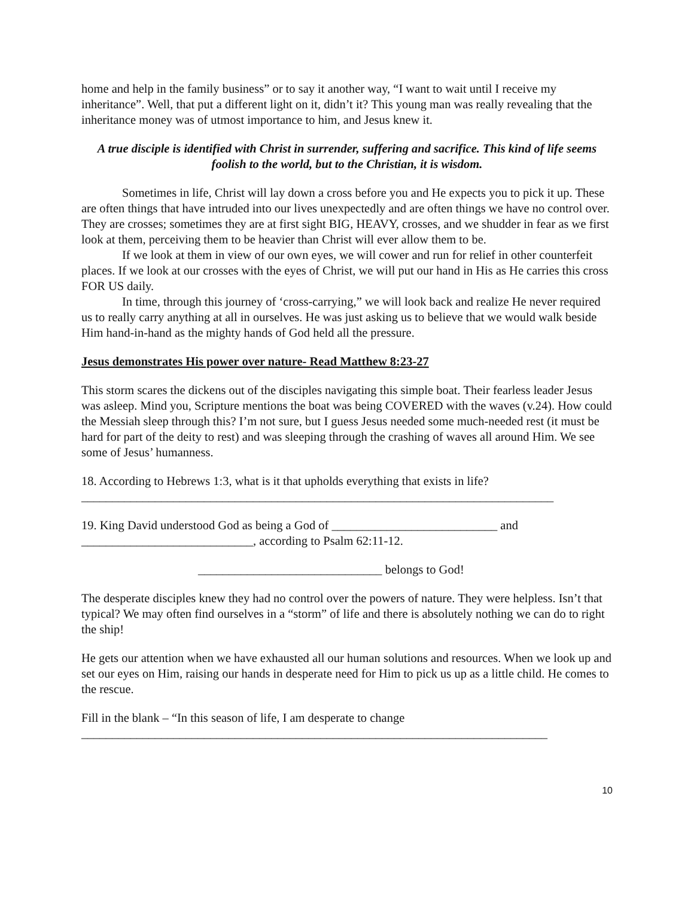home and help in the family business” or to say it another way, “I want to wait until I receive my inheritance”. Well, that put a different light on it, didn’t it? This young man was really revealing that the inheritance money was of utmost importance to him, and Jesus knew it.
A true disciple is identified with Christ in surrender, suffering and sacrifice. This kind of life seems foolish to the world, but to the Christian, it is wisdom.
Sometimes in life, Christ will lay down a cross before you and He expects you to pick it up. These are often things that have intruded into our lives unexpectedly and are often things we have no control over. They are crosses; sometimes they are at first sight BIG, HEAVY, crosses, and we shudder in fear as we first look at them, perceiving them to be heavier than Christ will ever allow them to be.
If we look at them in view of our own eyes, we will cower and run for relief in other counterfeit places. If we look at our crosses with the eyes of Christ, we will put our hand in His as He carries this cross FOR US daily.
In time, through this journey of ‘cross-carrying,” we will look back and realize He never required us to really carry anything at all in ourselves. He was just asking us to believe that we would walk beside Him hand-in-hand as the mighty hands of God held all the pressure.
Jesus demonstrates His power over nature- Read Matthew 8:23-27
This storm scares the dickens out of the disciples navigating this simple boat. Their fearless leader Jesus was asleep. Mind you, Scripture mentions the boat was being COVERED with the waves (v.24). How could the Messiah sleep through this? I’m not sure, but I guess Jesus needed some much-needed rest (it must be hard for part of the deity to rest) and was sleeping through the crashing of waves all around Him. We see some of Jesus’ humanness.
18. According to Hebrews 1:3, what is it that upholds everything that exists in life?
_____________________________________________________________________________
19. King David understood God as being a God of ___________________________ and
____________________________, according to Psalm 62:11-12.
______________________________ belongs to God!
The desperate disciples knew they had no control over the powers of nature. They were helpless. Isn’t that typical? We may often find ourselves in a “storm” of life and there is absolutely nothing we can do to right the ship!
He gets our attention when we have exhausted all our human solutions and resources. When we look up and set our eyes on Him, raising our hands in desperate need for Him to pick us up as a little child. He comes to the rescue.
Fill in the blank – “In this season of life, I am desperate to change
____________________________________________________________________________
10